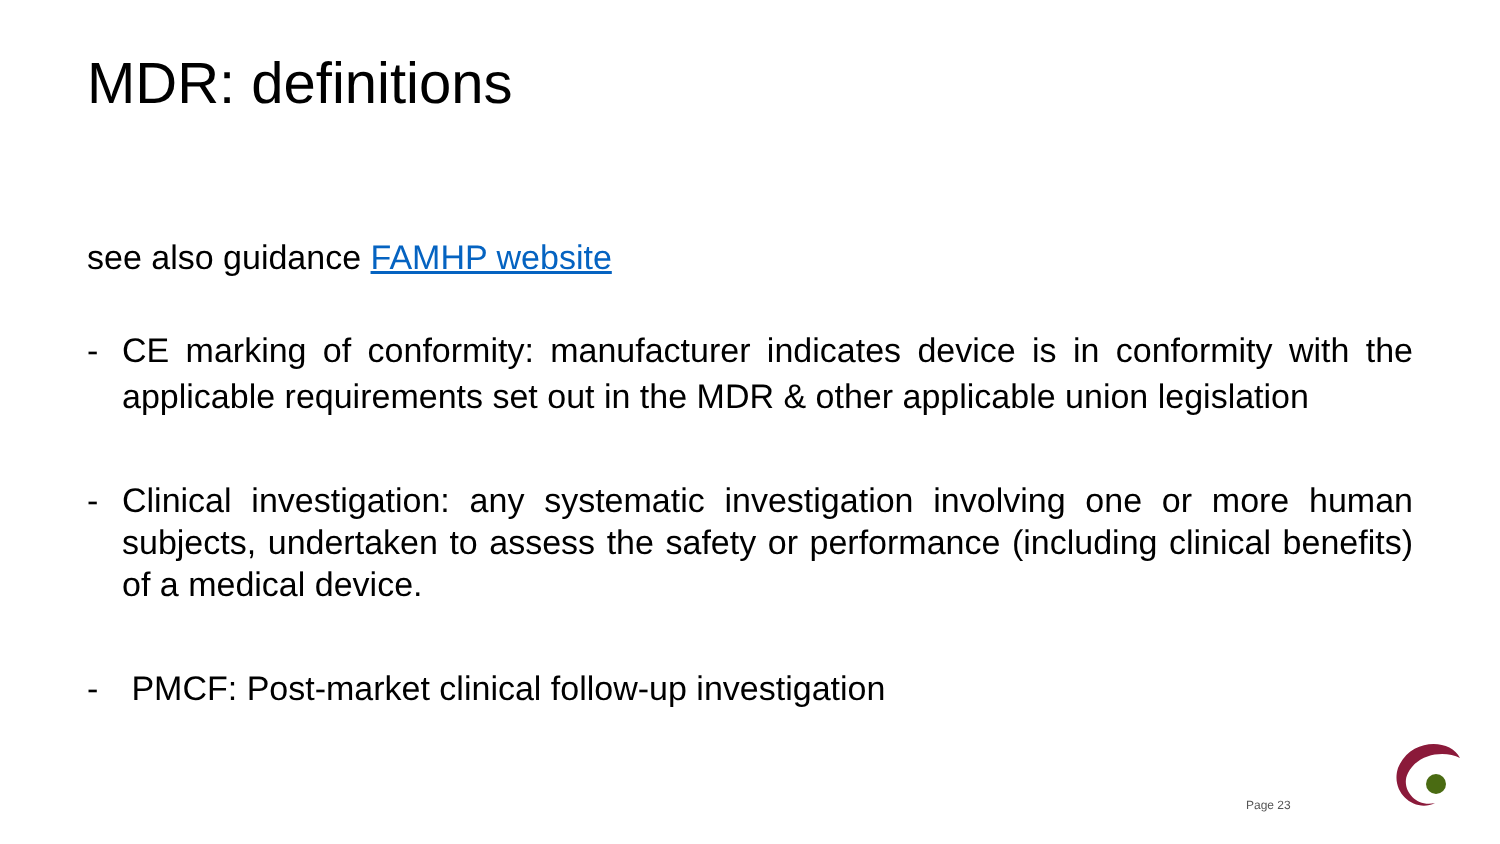MDR: definitions
see also guidance FAMHP website
- CE marking of conformity: manufacturer indicates device is in conformity with the applicable requirements set out in the MDR & other applicable union legislation
- Clinical investigation: any systematic investigation involving one or more human subjects, undertaken to assess the safety or performance (including clinical benefits) of a medical device.
- PMCF: Post-market clinical follow-up investigation
Page 23